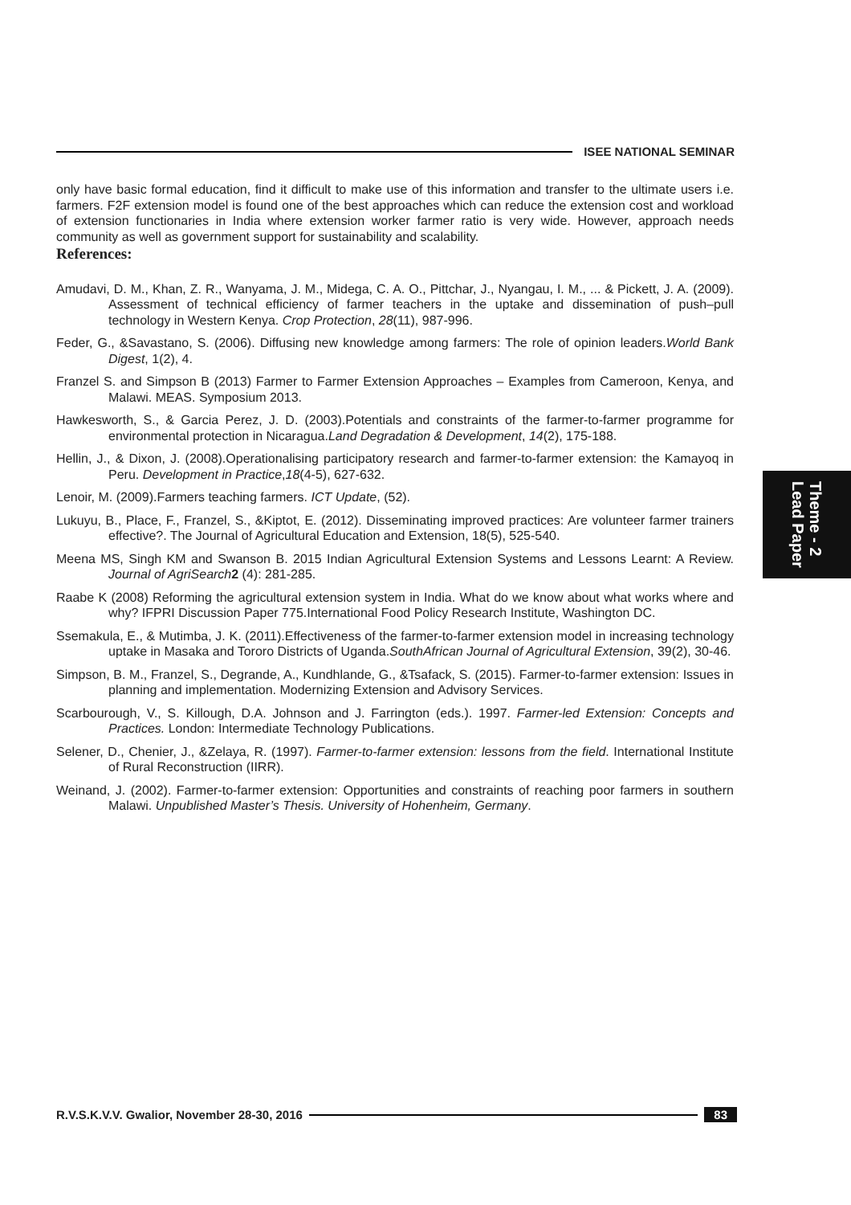ISEE NATIONAL SEMINAR
only have basic formal education, find it difficult to make use of this information and transfer to the ultimate users i.e. farmers. F2F extension model is found one of the best approaches which can reduce the extension cost and workload of extension functionaries in India where extension worker farmer ratio is very wide. However, approach needs community as well as government support for sustainability and scalability.
References:
Amudavi, D. M., Khan, Z. R., Wanyama, J. M., Midega, C. A. O., Pittchar, J., Nyangau, I. M., ... & Pickett, J. A. (2009). Assessment of technical efficiency of farmer teachers in the uptake and dissemination of push–pull technology in Western Kenya. Crop Protection, 28(11), 987-996.
Feder, G., &Savastano, S. (2006). Diffusing new knowledge among farmers: The role of opinion leaders.World Bank Digest, 1(2), 4.
Franzel S. and Simpson B (2013) Farmer to Farmer Extension Approaches – Examples from Cameroon, Kenya, and Malawi. MEAS. Symposium 2013.
Hawkesworth, S., & Garcia Perez, J. D. (2003).Potentials and constraints of the farmer-to-farmer programme for environmental protection in Nicaragua.Land Degradation & Development, 14(2), 175-188.
Hellin, J., & Dixon, J. (2008).Operationalising participatory research and farmer-to-farmer extension: the Kamayoq in Peru. Development in Practice,18(4-5), 627-632.
Lenoir, M. (2009).Farmers teaching farmers. ICT Update, (52).
Lukuyu, B., Place, F., Franzel, S., &Kiptot, E. (2012). Disseminating improved practices: Are volunteer farmer trainers effective?. The Journal of Agricultural Education and Extension, 18(5), 525-540.
Meena MS, Singh KM and Swanson B. 2015 Indian Agricultural Extension Systems and Lessons Learnt: A Review. Journal of AgriSearch 2 (4): 281-285.
Raabe K (2008) Reforming the agricultural extension system in India. What do we know about what works where and why? IFPRI Discussion Paper 775.International Food Policy Research Institute, Washington DC.
Ssemakula, E., & Mutimba, J. K. (2011).Effectiveness of the farmer-to-farmer extension model in increasing technology uptake in Masaka and Tororo Districts of Uganda.SouthAfrican Journal of Agricultural Extension, 39(2), 30-46.
Simpson, B. M., Franzel, S., Degrande, A., Kundhlande, G., &Tsafack, S. (2015). Farmer-to-farmer extension: Issues in planning and implementation. Modernizing Extension and Advisory Services.
Scarbourough, V., S. Killough, D.A. Johnson and J. Farrington (eds.). 1997. Farmer-led Extension: Concepts and Practices. London: Intermediate Technology Publications.
Selener, D., Chenier, J., &Zelaya, R. (1997). Farmer-to-farmer extension: lessons from the field. International Institute of Rural Reconstruction (IIRR).
Weinand, J. (2002). Farmer-to-farmer extension: Opportunities and constraints of reaching poor farmers in southern Malawi. Unpublished Master’s Thesis. University of Hohenheim, Germany.
Theme - 2
Lead Paper
R.V.S.K.V.V. Gwalior, November 28-30, 2016
83